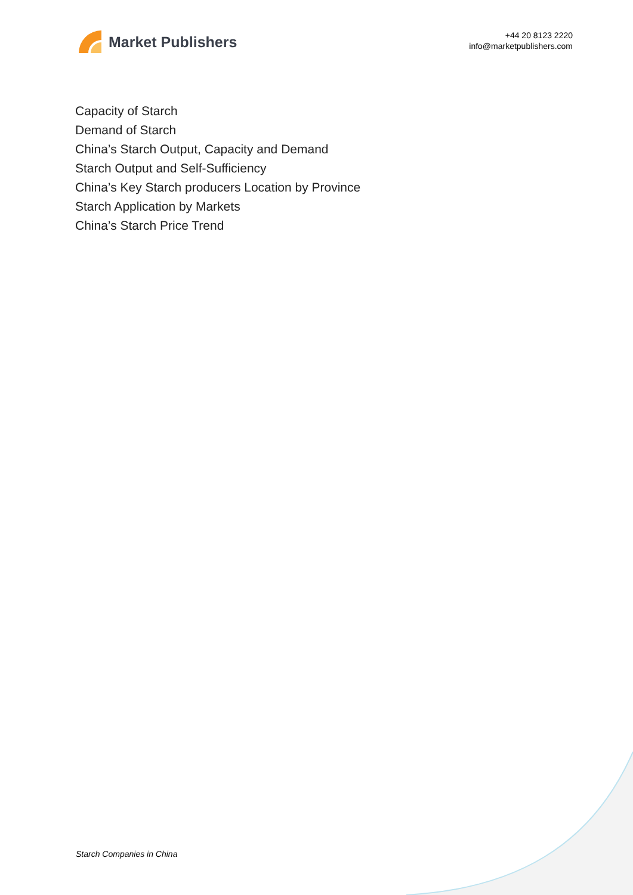Market Publishers
+44 20 8123 2220
info@marketpublishers.com
Capacity of Starch
Demand of Starch
China’s Starch Output, Capacity and Demand
Starch Output and Self-Sufficiency
China’s Key Starch producers Location by Province
Starch Application by Markets
China’s Starch Price Trend
Starch Companies in China